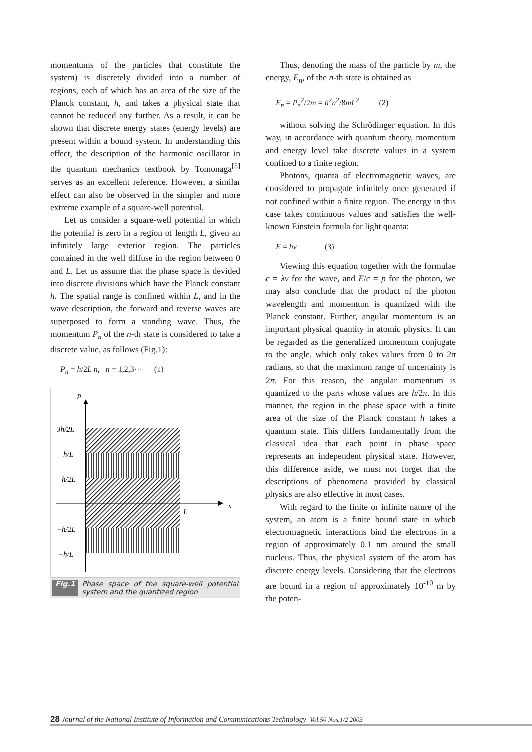momentums of the particles that constitute the system) is discretely divided into a number of regions, each of which has an area of the size of the Planck constant, h, and takes a physical state that cannot be reduced any further. As a result, it can be shown that discrete energy states (energy levels) are present within a bound system. In understanding this effect, the description of the harmonic oscillator in the quantum mechanics textbook by Tomonaga<sup>[5]</sup> serves as an excellent reference. However, a similar effect can also be observed in the simpler and more extreme example of a square-well potential.
Let us consider a square-well potential in which the potential is zero in a region of length L, given an infinitely large exterior region. The particles contained in the well diffuse in the region between 0 and L. Let us assume that the phase space is devided into discrete divisions which have the Planck constant h. The spatial range is confined within L, and in the wave description, the forward and reverse waves are superposed to form a standing wave. Thus, the momentum P<sub>n</sub> of the n-th state is considered to take a discrete value, as follows (Fig.1):
P<sub>n</sub> = h/2L n, n = 1,2,3··· (1)
P
3h/2L
h/L
h/2L
L
x
−h/2L
−h/L
Fig.1 Phase space of the square-well potential system and the quantized region
Thus, denoting the mass of the particle by m, the energy, E<sub>n</sub>, of the n-th state is obtained as
E<sub>n</sub> = P<sub>n</sub><sup>2</sup>/2m = h<sup>2</sup>n<sup>2</sup>/8mL<sup>2</sup> (2)
without solving the Schrödinger equation. In this way, in accordance with quantum theory, momentum and energy level take discrete values in a system confined to a finite region.
Photons, quanta of electromagnetic waves, are considered to propagate infinitely once generated if not confined within a finite region. The energy in this case takes continuous values and satisfies the well-known Einstein formula for light quanta:
E = hν (3)
Viewing this equation together with the formulae c = λν for the wave, and E/c = p for the photon, we may also conclude that the product of the photon wavelength and momentum is quantized with the Planck constant. Further, angular momentum is an important physical quantity in atomic physics. It can be regarded as the generalized momentum conjugate to the angle, which only takes values from 0 to 2π radians, so that the maximum range of uncertainty is 2π. For this reason, the angular momentum is quantized to the parts whose values are h/2π. In this manner, the region in the phase space with a finite area of the size of the Planck constant h takes a quantum state. This differs fundamentally from the classical idea that each point in phase space represents an independent physical state. However, this difference aside, we must not forget that the descriptions of phenomena provided by classical physics are also effective in most cases.
With regard to the finite or infinite nature of the system, an atom is a finite bound state in which electromagnetic interactions bind the electrons in a region of approximately 0.1 nm around the small nucleus. Thus, the physical system of the atom has discrete energy levels. Considering that the electrons are bound in a region of approximately 10<sup>-10</sup> m by the poten-
28 Journal of the National Institute of Information and Communications Technology Vol.50 Nos.1/2 2003